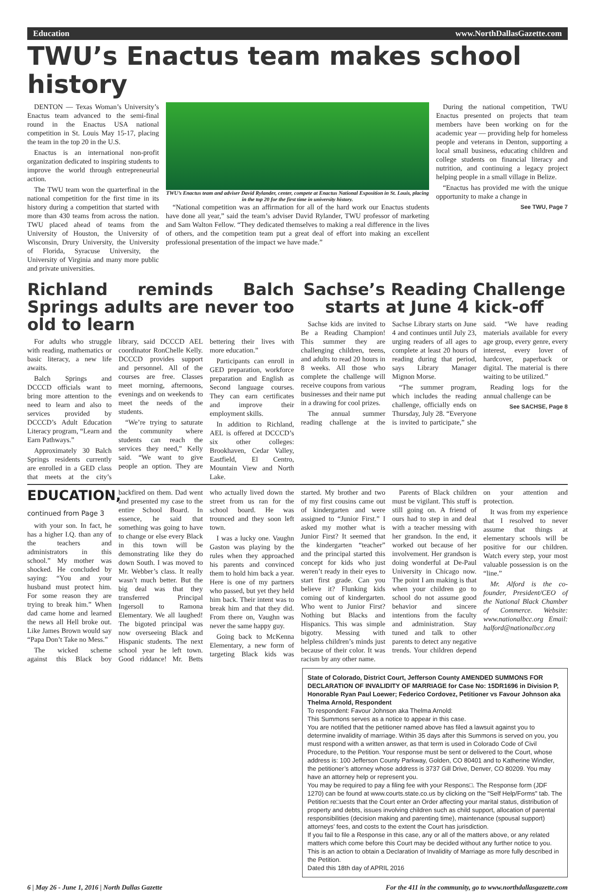Education www.NorthDallasGazette.com
TWU’s Enactus team makes school history
DENTON — Texas Woman’s University’s Enactus team advanced to the semi-final round in the Enactus USA national competition in St. Louis May 15-17, placing the team in the top 20 in the U.S.
Enactus is an international non-profit organization dedicated to inspiring students to improve the world through entrepreneurial action.
The TWU team won the quarterfinal in the national competition for the first time in its history during a competition that started with more than 430 teams from across the nation. TWU placed ahead of teams from the University of Houston, the University of Wisconsin, Drury University, the University of Florida, Syracuse University, the University of Virginia and many more public and private universities.
TWU’s Enactus team and adviser David Rylander, center, compete at Enactus National Exposition in St. Louis, placing in the top 20 for the first time in university history.
“National competition was an affirmation for all of the hard work our Enactus students have done all year,” said the team’s adviser David Rylander, TWU professor of marketing and Sam Walton Fellow. “They dedicated themselves to making a real difference in the lives of others, and the competition team put a great deal of effort into making an excellent professional presentation of the impact we have made.”
During the national competition, TWU Enactus presented on projects that team members have been working on for the academic year — providing help for homeless people and veterans in Denton, supporting a local small business, educating children and college students on financial literacy and nutrition, and continuing a legacy project helping people in a small village in Belize.
“Enactus has provided me with the unique opportunity to make a change in
See TWU, Page 7
Richland reminds Balch Springs adults are never too old to learn
For adults who struggle with reading, mathematics or basic literacy, a new life awaits.
Balch Springs and DCCCD officials want to bring more attention to the need to learn and also to services provided by DCCCD’s Adult Education Literacy program, “Learn and Earn Pathways.”
Approximately 30 Balch Springs residents currently are enrolled in a GED class that meets at the city’s library, said DCCCD AEL coordinator RonChelle Kelly. DCCCD provides support and personnel. All of the courses are free. Classes meet morning, afternoons, evenings and on weekends to meet the needs of the students.
“We’re trying to saturate the community where students can reach the services they need,” Kelly said. “We want to give people an option. They are bettering their lives with more education.”
Participants can enroll in GED preparation, workforce preparation and English as Second language courses. They can earn certificates and improve their employment skills.
In addition to Richland, AEL is offered at DCCCD’s six other colleges: Brookhaven, Cedar Valley, Eastfield, El Centro, Mountain View and North Lake.
Sachse’s Reading Challenge starts at June 4 kick-off
Sachse kids are invited to Be a Reading Champion! This summer they are challenging children, teens, and adults to read 20 hours in 8 weeks. All those who complete the challenge will receive coupons from various businesses and their name put in a drawing for cool prizes.
The annual summer reading challenge at the Sachse Library starts on June 4 and continues until July 23, urging readers of all ages to complete at least 20 hours of reading during that period, says Library Manager Mignon Morse.
“The summer program, which includes the reading challenge, officially ends on Thursday, July 28. “Everyone is invited to participate,” she said. “We have reading materials available for every age group, every genre, every interest, every lover of hardcover, paperback or digital. The material is there waiting to be utilized.”
Reading logs for the annual challenge can be
See SACHSE, Page 8
EDUCATION, continued from Page 3
with your son. In fact, he has a higher I.Q. than any of the teachers and administrators in this school.” My mother was shocked. He concluded by saying: “You and your husband must protect him. For some reason they are trying to break him.” When dad came home and learned the news all Hell broke out. Like James Brown would say “Papa Don’t Take no Mess.”
The wicked scheme against this Black boy backfired on them. Dad went and presented my case to the entire School Board. In essence, he said that something was going to have to change or else every Black in this town will be demonstrating like they do down South. I was moved to Mr. Webber’s class. It really wasn’t much better. But the big deal was that they transferred Principal Ingersoll to Ramona Elementary. We all laughed! The bigoted principal was now overseeing Black and Hispanic students. The next school year he left town. Good riddance! Mr. Betts who actually lived down the street from us ran for the school board. He was trounced and they soon left town.
I was a lucky one. Vaughn Gaston was playing by the rules when they approached his parents and convinced them to hold him back a year. Here is one of my partners who passed, but yet they held him back. Their intent was to break him and that they did. From there on, Vaughn was never the same happy guy.
Going back to McKenna Elementary, a new form of targeting Black kids was started. My brother and two of my first cousins came out of kindergarten and were assigned to “Junior First.” I asked my mother what is Junior First? It seemed that the kindergarten “teacher” and the principal started this concept for kids who just weren’t ready in their eyes to start first grade. Can you believe it? Flunking kids coming out of kindergarten. Who went to Junior First? Nothing but Blacks and Hispanics. This was simple bigotry. Messing with helpless children’s minds just because of their color. It was racism by any other name.
Parents of Black children must be vigilant. This stuff is still going on. A friend of ours had to step in and deal with a teacher messing with her grandson. In the end, it worked out because of her involvement. Her grandson is doing wonderful at De-Paul University in Chicago now. The point I am making is that when your children go to school do not assume good behavior and sincere intentions from the faculty and administration. Stay tuned and talk to other parents to detect any negative trends. Your children depend on your attention and protection.
It was from my experience that I resolved to never assume that things at elementary schools will be positive for our children. Watch every step, your most valuable possession is on the “line.”
Mr. Alford is the co-founder, President/CEO of the National Black Chamber of Commerce. Website: www.nationalbcc.org Email: halford@nationalbcc.org
State of Colorado, District Court, Jefferson County AMENDED SUMMONS FOR DECLARATION OF INVALIDITY OF MARRIAGE for Case No: 15DR1696 in Division P, Honorable Ryan Paul Loewer; Federico Cordovez, Petitioner vs Favour Johnson aka Thelma Arnold, Respondent
To respondent: Favour Johnson aka Thelma Arnold:
This Summons serves as a notice to appear in this case.
You are notified that the petitioner named above has filed a lawsuit against you to determine invalidity of marriage. Within 35 days after this Summons is served on you, you must respond with a written answer, as that term is used in Colorado Code of Civil Procedure, to the Petition. Your response must be sent or delivered to the Court, whose address is: 100 Jefferson County Parkway, Golden, CO 80401 and to Katherine Windler, the petitioner’s attorney whose address is 3737 Gill Drive, Denver, CO 80209. You may have an attorney help or represent you.
You may be required to pay a filing fee with your Respons□. The Response form (JDF 1270) can be found at www.courts.state.co.us by clicking on the "Self Help/Forms" tab. The Petition re□uests that the Court enter an Order affecting your marital status, distribution of property and debts, issues involving children such as child support, allocation of parental responsibilities (decision making and parenting time), maintenance (spousal support) attorneys’ fees, and costs to the extent the Court has jurisdiction.
If you fail to file a Response in this case, any or all of the matters above, or any related matters which come before this Court may be decided without any further notice to you.
This is an action to obtain a Declaration of Invalidity of Marriage as more fully described in the Petition.
Dated this 18th day of APRIL 2016
6 | May 26 - June 1, 2016 | North Dallas Gazette For the 411 in the community, go to www.northdallasgazette.com